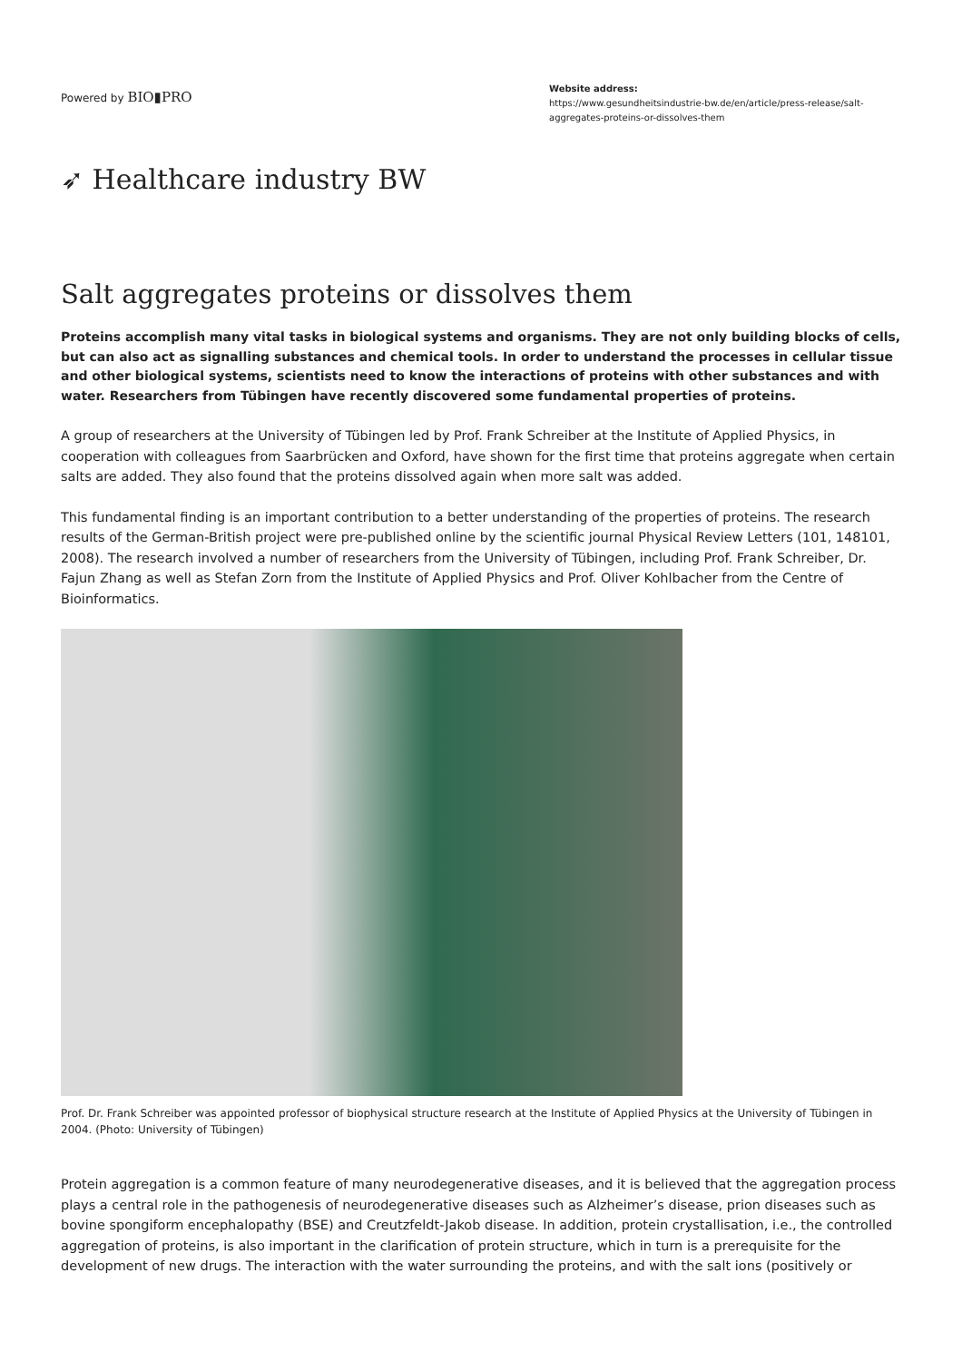Powered by BIO▮PRO
Website address:
https://www.gesundheitsindustrie-bw.de/en/article/press-release/salt-aggregates-proteins-or-dissolves-them
➶ Healthcare industry BW
Salt aggregates proteins or dissolves them
Proteins accomplish many vital tasks in biological systems and organisms. They are not only building blocks of cells, but can also act as signalling substances and chemical tools. In order to understand the processes in cellular tissue and other biological systems, scientists need to know the interactions of proteins with other substances and with water. Researchers from Tübingen have recently discovered some fundamental properties of proteins.
A group of researchers at the University of Tübingen led by Prof. Frank Schreiber at the Institute of Applied Physics, in cooperation with colleagues from Saarbrücken and Oxford, have shown for the first time that proteins aggregate when certain salts are added. They also found that the proteins dissolved again when more salt was added.
This fundamental finding is an important contribution to a better understanding of the properties of proteins. The research results of the German-British project were pre-published online by the scientific journal Physical Review Letters (101, 148101, 2008). The research involved a number of researchers from the University of Tübingen, including Prof. Frank Schreiber, Dr. Fajun Zhang as well as Stefan Zorn from the Institute of Applied Physics and Prof. Oliver Kohlbacher from the Centre of Bioinformatics.
Prof. Dr. Frank Schreiber was appointed professor of biophysical structure research at the Institute of Applied Physics at the University of Tübingen in 2004. (Photo: University of Tübingen)
Protein aggregation is a common feature of many neurodegenerative diseases, and it is believed that the aggregation process plays a central role in the pathogenesis of neurodegenerative diseases such as Alzheimer’s disease, prion diseases such as bovine spongiform encephalopathy (BSE) and Creutzfeldt-Jakob disease. In addition, protein crystallisation, i.e., the controlled aggregation of proteins, is also important in the clarification of protein structure, which in turn is a prerequisite for the development of new drugs. The interaction with the water surrounding the proteins, and with the salt ions (positively or